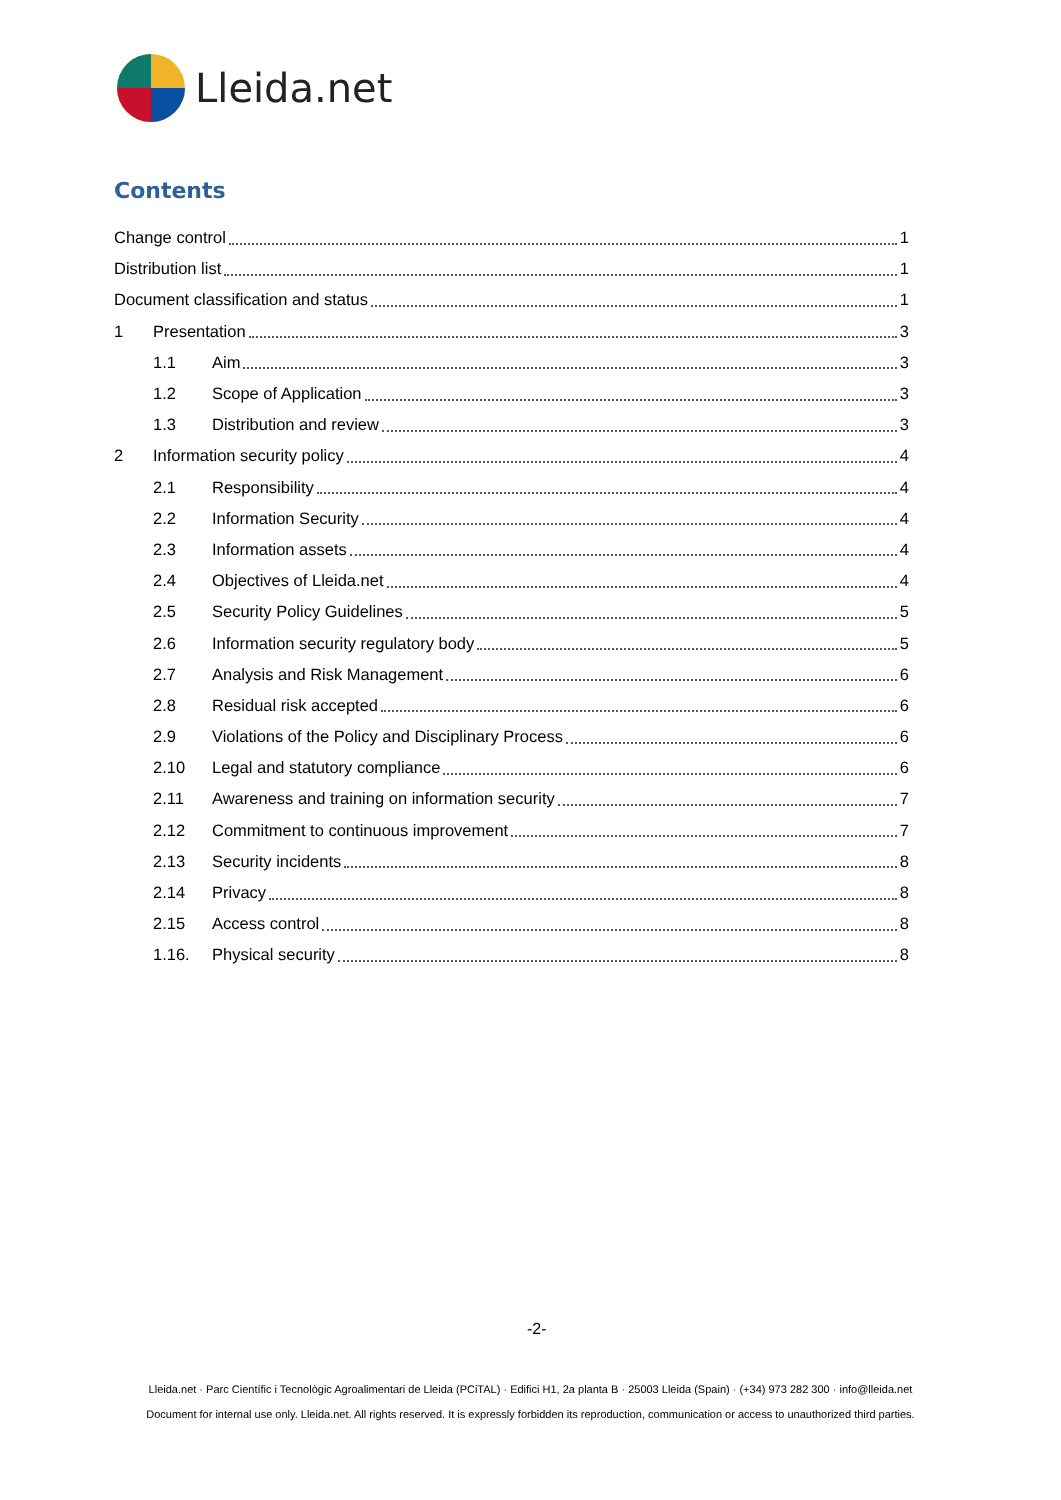Lleida.net
Contents
Change control 1
Distribution list 1
Document classification and status 1
1 Presentation 3
1.1 Aim 3
1.2 Scope of Application 3
1.3 Distribution and review 3
2 Information security policy 4
2.1 Responsibility 4
2.2 Information Security 4
2.3 Information assets 4
2.4 Objectives of Lleida.net 4
2.5 Security Policy Guidelines 5
2.6 Information security regulatory body 5
2.7 Analysis and Risk Management 6
2.8 Residual risk accepted 6
2.9 Violations of the Policy and Disciplinary Process 6
2.10 Legal and statutory compliance 6
2.11 Awareness and training on information security 7
2.12 Commitment to continuous improvement 7
2.13 Security incidents 8
2.14 Privacy 8
2.15 Access control 8
1.16. Physical security 8
-2-
Lleida.net · Parc Científic i Tecnològic Agroalimentari de Lleida (PCiTAL) · Edifici H1, 2a planta B · 25003 Lleida (Spain) · (+34) 973 282 300 · info@lleida.net
Document for internal use only. Lleida.net. All rights reserved. It is expressly forbidden its reproduction, communication or access to unauthorized third parties.